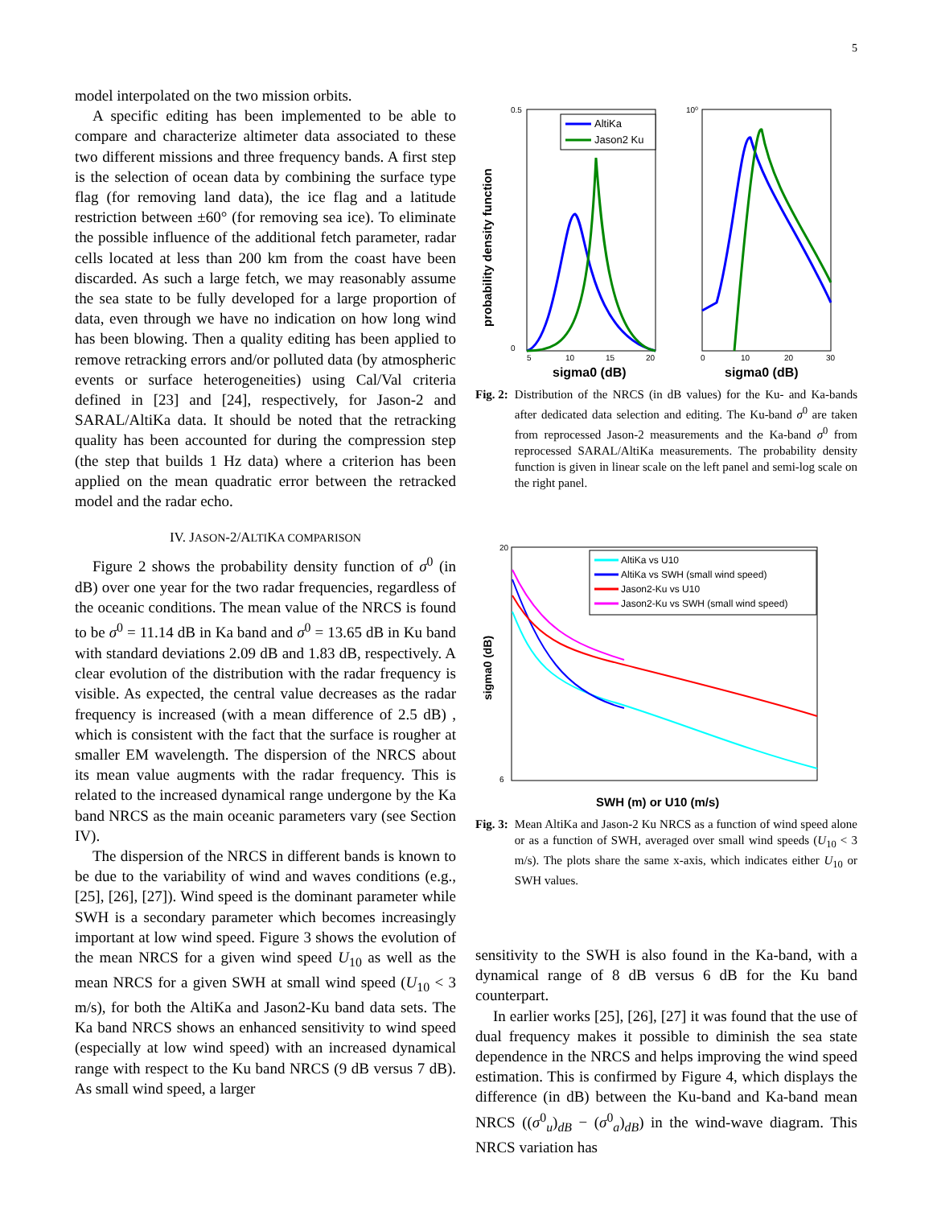5
model interpolated on the two mission orbits.
A specific editing has been implemented to be able to compare and characterize altimeter data associated to these two different missions and three frequency bands. A first step is the selection of ocean data by combining the surface type flag (for removing land data), the ice flag and a latitude restriction between ±60° (for removing sea ice). To eliminate the possible influence of the additional fetch parameter, radar cells located at less than 200 km from the coast have been discarded. As such a large fetch, we may reasonably assume the sea state to be fully developed for a large proportion of data, even through we have no indication on how long wind has been blowing. Then a quality editing has been applied to remove retracking errors and/or polluted data (by atmospheric events or surface heterogeneities) using Cal/Val criteria defined in [23] and [24], respectively, for Jason-2 and SARAL/AltiKa data. It should be noted that the retracking quality has been accounted for during the compression step (the step that builds 1 Hz data) where a criterion has been applied on the mean quadratic error between the retracked model and the radar echo.
IV. JASON-2/ALTIKA COMPARISON
Figure 2 shows the probability density function of σ<sup>0</sup> (in dB) over one year for the two radar frequencies, regardless of the oceanic conditions. The mean value of the NRCS is found to be σ<sup>0</sup> = 11.14 dB in Ka band and σ<sup>0</sup> = 13.65 dB in Ku band with standard deviations 2.09 dB and 1.83 dB, respectively. A clear evolution of the distribution with the radar frequency is visible. As expected, the central value decreases as the radar frequency is increased (with a mean difference of 2.5 dB) , which is consistent with the fact that the surface is rougher at smaller EM wavelength. The dispersion of the NRCS about its mean value augments with the radar frequency. This is related to the increased dynamical range undergone by the Ka band NRCS as the main oceanic parameters vary (see Section IV).
The dispersion of the NRCS in different bands is known to be due to the variability of wind and waves conditions (e.g., [25], [26], [27]). Wind speed is the dominant parameter while SWH is a secondary parameter which becomes increasingly important at low wind speed. Figure 3 shows the evolution of the mean NRCS for a given wind speed U<sub>10</sub> as well as the mean NRCS for a given SWH at small wind speed (U<sub>10</sub> < 3 m/s), for both the AltiKa and Jason2-Ku band data sets. The Ka band NRCS shows an enhanced sensitivity to wind speed (especially at low wind speed) with an increased dynamical range with respect to the Ku band NRCS (9 dB versus 7 dB). As small wind speed, a larger
probability density function
0.5
0
10⁰
0
10
20
30
5
10
15
20
sigma0 (dB)
sigma0 (dB)
AltiKa
Jason2 Ku
Fig. 2: Distribution of the NRCS (in dB values) for the Ku- and Ka-bands after dedicated data selection and editing. The Ku-band σ<sup>0</sup> are taken from reprocessed Jason-2 measurements and the Ka-band σ<sup>0</sup> from reprocessed SARAL/AltiKa measurements. The probability density function is given in linear scale on the left panel and semi-log scale on the right panel.
sigma0 (dB)
20
6
SWH (m) or U10 (m/s)
AltiKa vs U10
AltiKa vs SWH (small wind speed)
Jason2-Ku vs U10
Jason2-Ku vs SWH (small wind speed)
Fig. 3: Mean AltiKa and Jason-2 Ku NRCS as a function of wind speed alone or as a function of SWH, averaged over small wind speeds (U<sub>10</sub> < 3 m/s). The plots share the same x-axis, which indicates either U<sub>10</sub> or SWH values.
sensitivity to the SWH is also found in the Ka-band, with a dynamical range of 8 dB versus 6 dB for the Ku band counterpart.
In earlier works [25], [26], [27] it was found that the use of dual frequency makes it possible to diminish the sea state dependence in the NRCS and helps improving the wind speed estimation. This is confirmed by Figure 4, which displays the difference (in dB) between the Ku-band and Ka-band mean NRCS ((σ<sup>0</sup><sub>u</sub>)<sub>dB</sub> − (σ<sup>0</sup><sub>a</sub>)<sub>dB</sub>) in the wind-wave diagram. This NRCS variation has